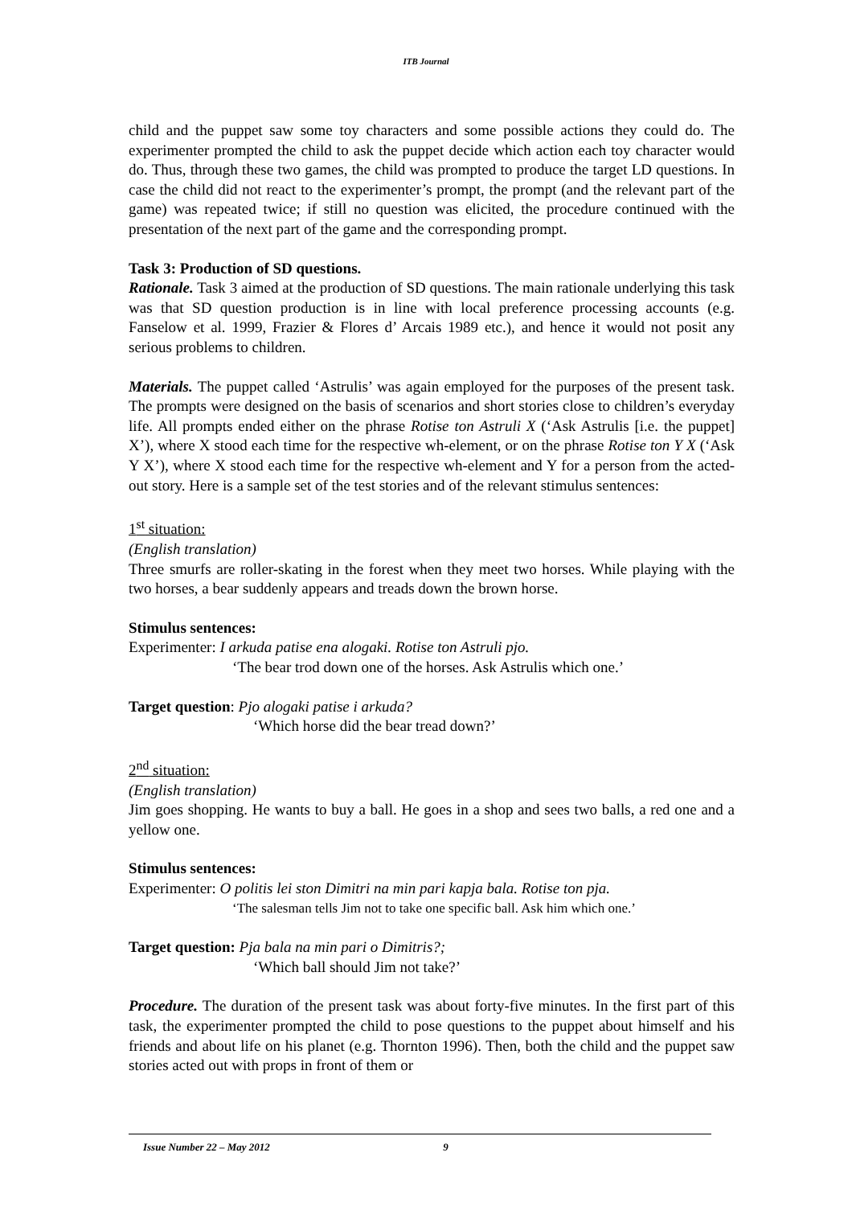ITB Journal
child and the puppet saw some toy characters and some possible actions they could do. The experimenter prompted the child to ask the puppet decide which action each toy character would do. Thus, through these two games, the child was prompted to produce the target LD questions. In case the child did not react to the experimenter’s prompt, the prompt (and the relevant part of the game) was repeated twice; if still no question was elicited, the procedure continued with the presentation of the next part of the game and the corresponding prompt.
Task 3: Production of SD questions.
Rationale. Task 3 aimed at the production of SD questions. The main rationale underlying this task was that SD question production is in line with local preference processing accounts (e.g. Fanselow et al. 1999, Frazier & Flores d’ Arcais 1989 etc.), and hence it would not posit any serious problems to children.
Materials. The puppet called ‘Astrulis’ was again employed for the purposes of the present task. The prompts were designed on the basis of scenarios and short stories close to children’s everyday life. All prompts ended either on the phrase Rotise ton Astruli X (‘Ask Astrulis [i.e. the puppet] X’), where X stood each time for the respective wh-element, or on the phrase Rotise ton Y X (‘Ask Y X’), where X stood each time for the respective wh-element and Y for a person from the acted-out story. Here is a sample set of the test stories and of the relevant stimulus sentences:
1<sup>st</sup> situation:
(English translation)
Three smurfs are roller-skating in the forest when they meet two horses. While playing with the two horses, a bear suddenly appears and treads down the brown horse.
Stimulus sentences:
Experimenter: I arkuda patise ena alogaki. Rotise ton Astruli pjo.
‘The bear trod down one of the horses. Ask Astrulis which one.’
Target question: Pjo alogaki patise i arkuda?
‘Which horse did the bear tread down?’
2<sup>nd</sup> situation:
(English translation)
Jim goes shopping. He wants to buy a ball. He goes in a shop and sees two balls, a red one and a yellow one.
Stimulus sentences:
Experimenter: O politis lei ston Dimitri na min pari kapja bala. Rotise ton pja.
‘The salesman tells Jim not to take one specific ball. Ask him which one.’
Target question: Pja bala na min pari o Dimitris?;
‘Which ball should Jim not take?’
Procedure. The duration of the present task was about forty-five minutes. In the first part of this task, the experimenter prompted the child to pose questions to the puppet about himself and his friends and about life on his planet (e.g. Thornton 1996). Then, both the child and the puppet saw stories acted out with props in front of them or
Issue Number 22 – May 2012 9